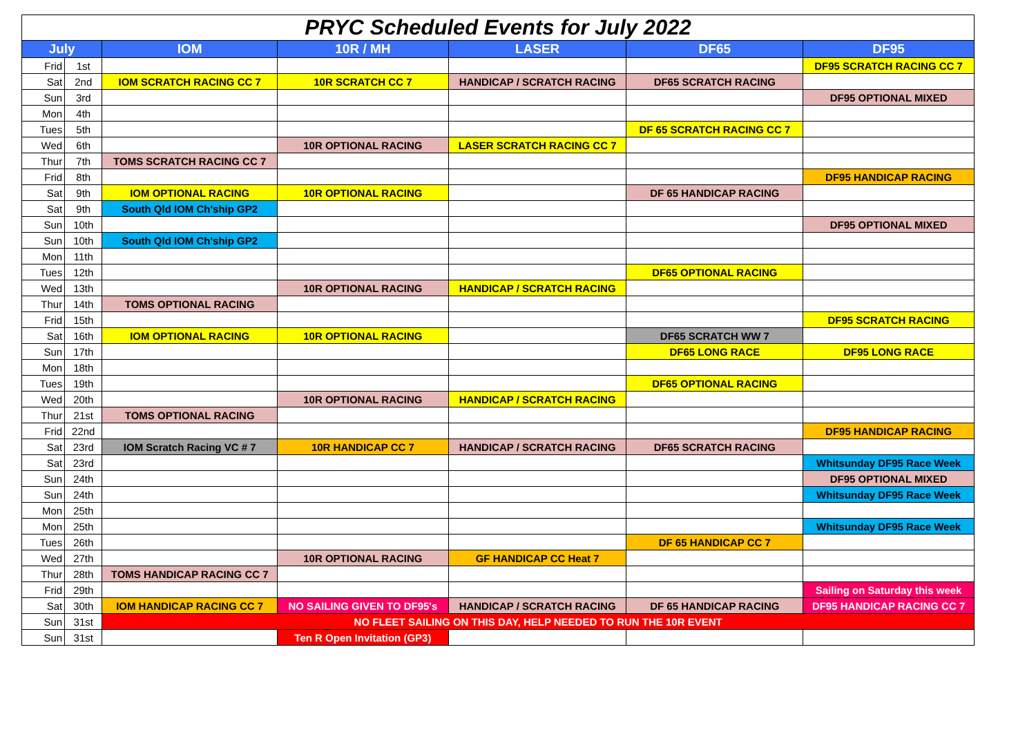| PRYC Scheduled Events for July 2022 | | | | | | |
| July | | IOM | 10R / MH | LASER | DF65 | DF95 |
| Frid | 1st | | | | | DF95 SCRATCH RACING CC 7 |
| Sat | 2nd | IOM SCRATCH RACING CC 7 | 10R SCRATCH CC 7 | HANDICAP / SCRATCH RACING | DF65 SCRATCH RACING | |
| Sun | 3rd | | | | | DF95 OPTIONAL MIXED |
| Mon | 4th | | | | | |
| Tues | 5th | | | | DF 65 SCRATCH RACING CC 7 | |
| Wed | 6th | | 10R OPTIONAL RACING | LASER SCRATCH RACING CC 7 | | |
| Thur | 7th | TOMS SCRATCH RACING CC 7 | | | | |
| Frid | 8th | | | | | DF95 HANDICAP RACING |
| Sat | 9th | IOM OPTIONAL RACING | 10R OPTIONAL RACING | | DF 65 HANDICAP RACING | |
| Sat | 9th | South Qld IOM Ch'ship GP2 | | | | |
| Sun | 10th | | | | | DF95 OPTIONAL MIXED |
| Sun | 10th | South Qld IOM Ch'ship GP2 | | | | |
| Mon | 11th | | | | | |
| Tues | 12th | | | | DF65 OPTIONAL RACING | |
| Wed | 13th | | 10R OPTIONAL RACING | HANDICAP / SCRATCH RACING | | |
| Thur | 14th | TOMS OPTIONAL RACING | | | | |
| Frid | 15th | | | | | DF95 SCRATCH RACING |
| Sat | 16th | IOM OPTIONAL RACING | 10R OPTIONAL RACING | | DF65 SCRATCH WW 7 | |
| Sun | 17th | | | | DF65 LONG RACE | DF95 LONG RACE |
| Mon | 18th | | | | | |
| Tues | 19th | | | | DF65 OPTIONAL RACING | |
| Wed | 20th | | 10R OPTIONAL RACING | HANDICAP / SCRATCH RACING | | |
| Thur | 21st | TOMS OPTIONAL RACING | | | | |
| Frid | 22nd | | | | | DF95 HANDICAP RACING |
| Sat | 23rd | IOM Scratch Racing VC # 7 | 10R HANDICAP CC 7 | HANDICAP / SCRATCH RACING | DF65 SCRATCH RACING | |
| Sat | 23rd | | | | | Whitsunday DF95 Race Week |
| Sun | 24th | | | | | DF95 OPTIONAL MIXED |
| Sun | 24th | | | | | Whitsunday DF95 Race Week |
| Mon | 25th | | | | | |
| Mon | 25th | | | | | Whitsunday DF95 Race Week |
| Tues | 26th | | | | DF 65 HANDICAP CC 7 | |
| Wed | 27th | | 10R OPTIONAL RACING | GF HANDICAP CC Heat 7 | | |
| Thur | 28th | TOMS HANDICAP RACING CC 7 | | | | |
| Frid | 29th | | | | | Sailing on Saturday this week |
| Sat | 30th | IOM HANDICAP RACING CC 7 | NO SAILING GIVEN TO DF95's | HANDICAP / SCRATCH RACING | DF 65 HANDICAP RACING | DF95 HANDICAP RACING CC 7 |
| Sun | 31st | NO FLEET SAILING ON THIS DAY, HELP NEEDED TO RUN THE 10R EVENT | | | | |
| Sun | 31st | | Ten R Open Invitation (GP3) | | | |